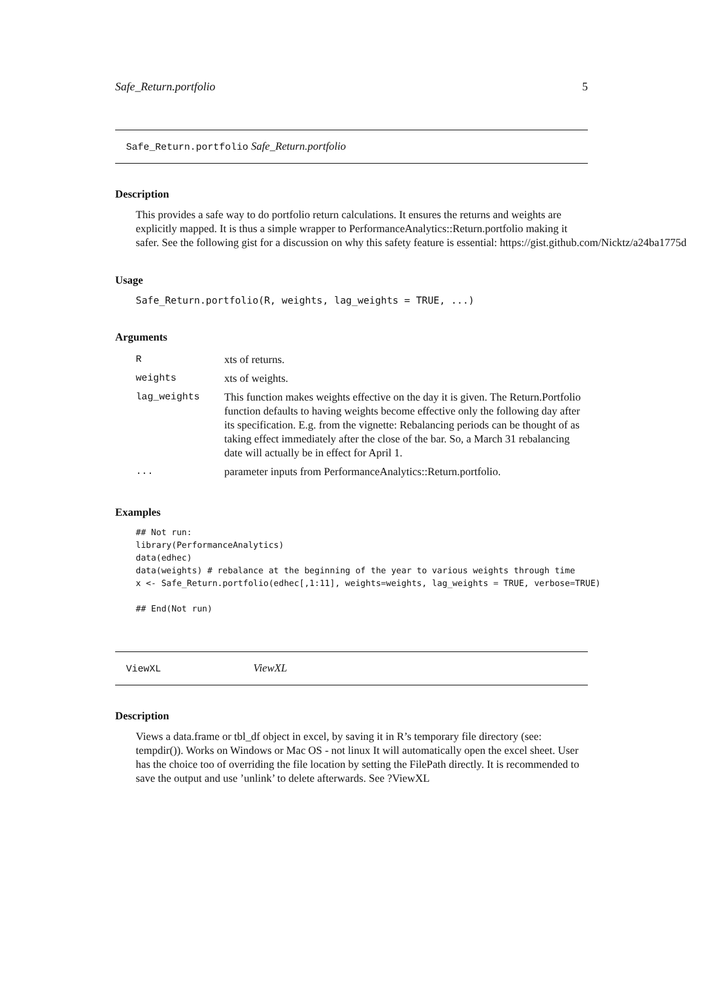Safe_Return.portfolio 5
Safe_Return.portfolio Safe_Return.portfolio
Description
This provides a safe way to do portfolio return calculations. It ensures the returns and weights are
explicitly mapped. It is thus a simple wrapper to PerformanceAnalytics::Return.portfolio making it
safer. See the following gist for a discussion on why this safety feature is essential: https://gist.github.com/Nicktz/a24ba1775d
Usage
Safe_Return.portfolio(R, weights, lag_weights = TRUE, ...)
Arguments
| R | xts of returns. |
| weights | xts of weights. |
| lag_weights | This function makes weights effective on the day it is given. The Return.Portfolio function defaults to having weights become effective only the following day after its specification. E.g. from the vignette: Rebalancing periods can be thought of as taking effect immediately after the close of the bar. So, a March 31 rebalancing date will actually be in effect for April 1. |
| ... | parameter inputs from PerformanceAnalytics::Return.portfolio. |
Examples
## Not run:
library(PerformanceAnalytics)
data(edhec)
data(weights) # rebalance at the beginning of the year to various weights through time
x <- Safe_Return.portfolio(edhec[,1:11], weights=weights, lag_weights = TRUE, verbose=TRUE)

## End(Not run)
ViewXL ViewXL
Description
Views a data.frame or tbl_df object in excel, by saving it in R’s temporary file directory (see: tempdir()). Works on Windows or Mac OS - not linux It will automatically open the excel sheet. User has the choice too of overriding the file location by setting the FilePath directly. It is recommended to save the output and use ’unlink’ to delete afterwards. See ?ViewXL